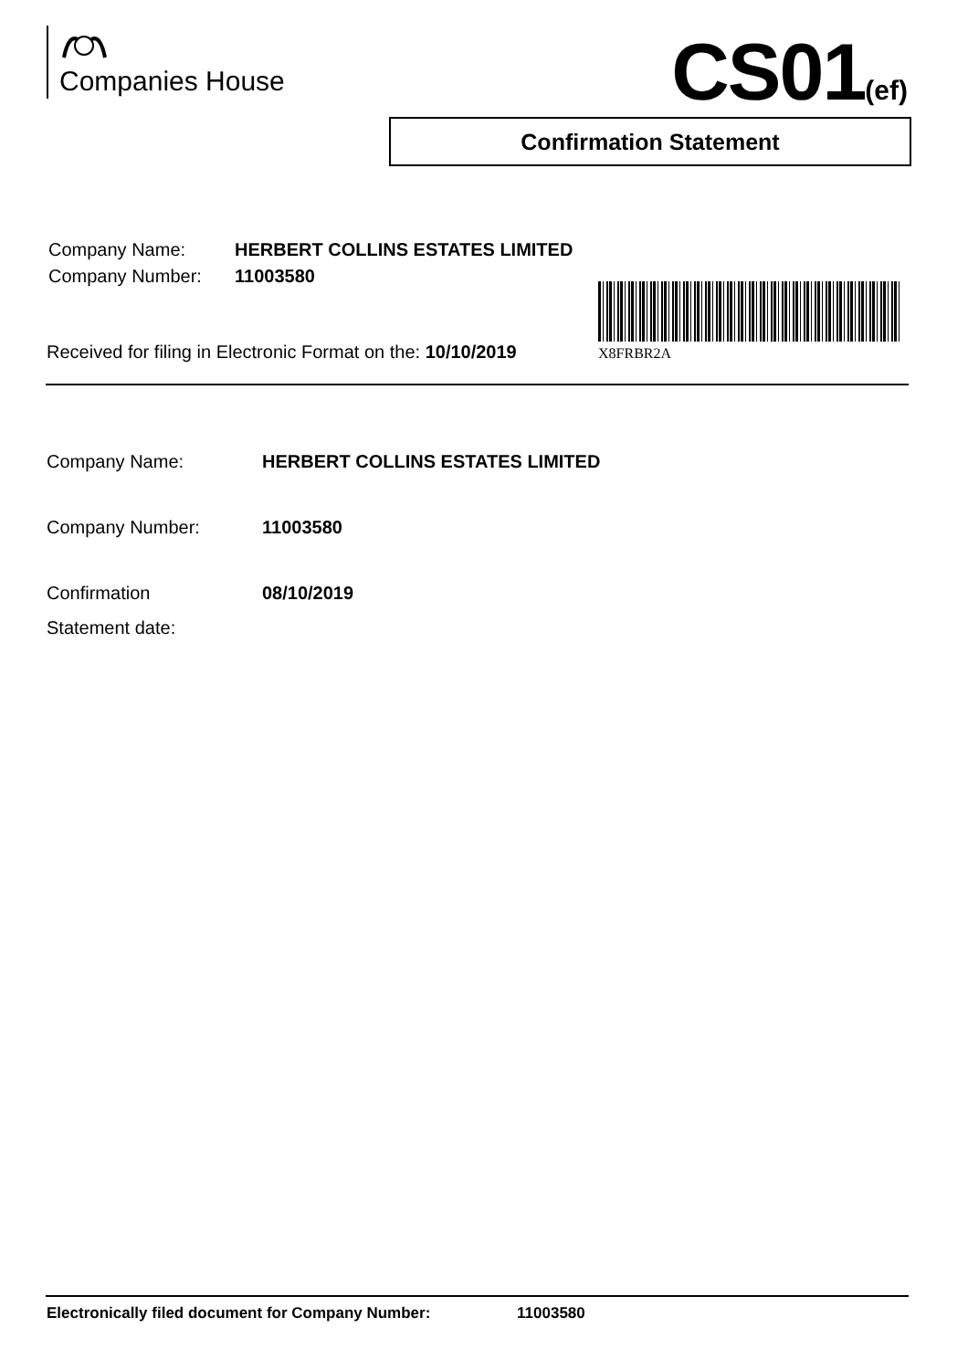Companies House CS01(ef)
Confirmation Statement
| Company Name: | HERBERT COLLINS ESTATES LIMITED |
| Company Number: | 11003580 |
Received for filing in Electronic Format on the: 10/10/2019
X8FRBR2A
| Company Name: | HERBERT COLLINS ESTATES LIMITED |
| Company Number: | 11003580 |
| Confirmation Statement date: | 08/10/2019 |
Electronically filed document for Company Number: 11003580